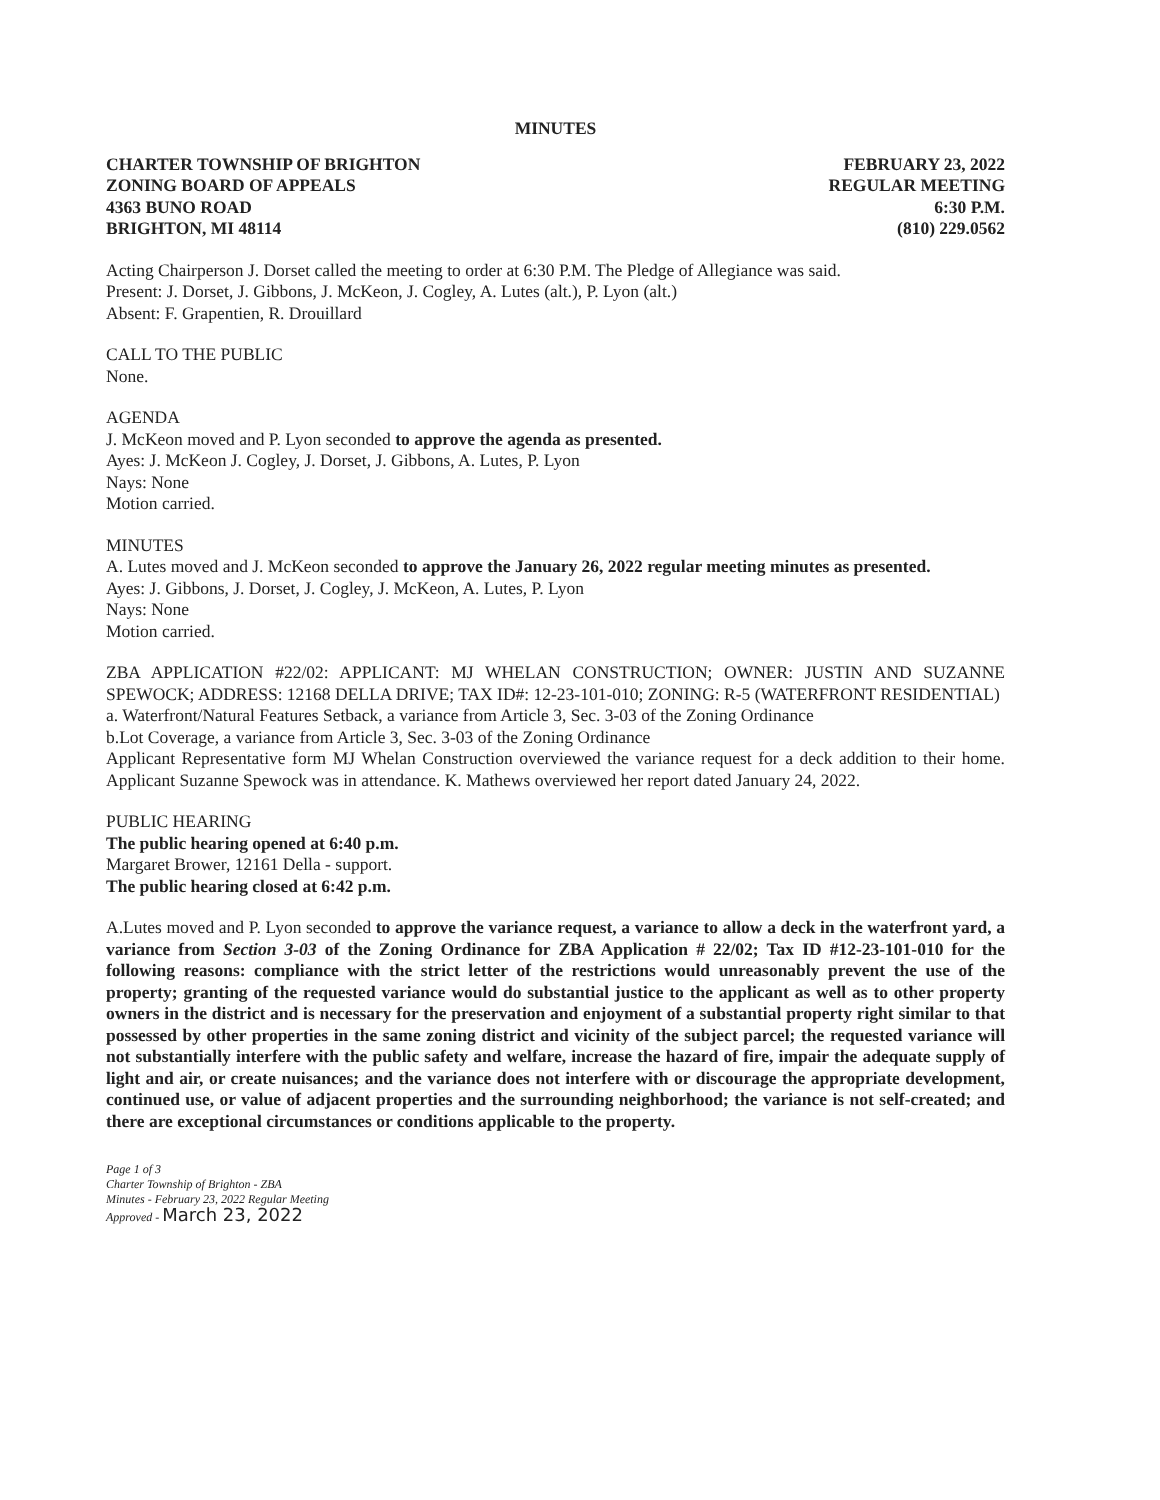MINUTES
CHARTER TOWNSHIP OF BRIGHTON
ZONING BOARD OF APPEALS
4363 BUNO ROAD
BRIGHTON, MI 48114
FEBRUARY 23, 2022
REGULAR MEETING
6:30 P.M.
(810) 229.0562
Acting Chairperson J. Dorset called the meeting to order at 6:30 P.M. The Pledge of Allegiance was said.
Present: J. Dorset, J. Gibbons, J. McKeon, J. Cogley, A. Lutes (alt.), P. Lyon (alt.)
Absent: F. Grapentien, R. Drouillard
CALL TO THE PUBLIC
None.
AGENDA
J. McKeon moved and P. Lyon seconded to approve the agenda as presented.
Ayes: J. McKeon J. Cogley, J. Dorset, J. Gibbons, A. Lutes, P. Lyon
Nays: None
Motion carried.
MINUTES
A. Lutes moved and J. McKeon seconded to approve the January 26, 2022 regular meeting minutes as presented.
Ayes: J. Gibbons, J. Dorset, J. Cogley, J. McKeon, A. Lutes, P. Lyon
Nays: None
Motion carried.
ZBA APPLICATION #22/02: APPLICANT: MJ WHELAN CONSTRUCTION; OWNER: JUSTIN AND SUZANNE SPEWOCK; ADDRESS: 12168 DELLA DRIVE; TAX ID#: 12-23-101-010; ZONING: R-5 (WATERFRONT RESIDENTIAL)
a. Waterfront/Natural Features Setback, a variance from Article 3, Sec. 3-03 of the Zoning Ordinance
b.Lot Coverage, a variance from Article 3, Sec. 3-03 of the Zoning Ordinance
Applicant Representative form MJ Whelan Construction overviewed the variance request for a deck addition to their home. Applicant Suzanne Spewock was in attendance. K. Mathews overviewed her report dated January 24, 2022.
PUBLIC HEARING
The public hearing opened at 6:40 p.m.
Margaret Brower, 12161 Della - support.
The public hearing closed at 6:42 p.m.
A.Lutes moved and P. Lyon seconded to approve the variance request, a variance to allow a deck in the waterfront yard, a variance from Section 3-03 of the Zoning Ordinance for ZBA Application # 22/02; Tax ID #12-23-101-010 for the following reasons: compliance with the strict letter of the restrictions would unreasonably prevent the use of the property; granting of the requested variance would do substantial justice to the applicant as well as to other property owners in the district and is necessary for the preservation and enjoyment of a substantial property right similar to that possessed by other properties in the same zoning district and vicinity of the subject parcel; the requested variance will not substantially interfere with the public safety and welfare, increase the hazard of fire, impair the adequate supply of light and air, or create nuisances; and the variance does not interfere with or discourage the appropriate development, continued use, or value of adjacent properties and the surrounding neighborhood; the variance is not self-created; and there are exceptional circumstances or conditions applicable to the property.
Page 1 of 3
Charter Township of Brighton - ZBA
Minutes - February 23, 2022 Regular Meeting
Approved - March 23, 2022